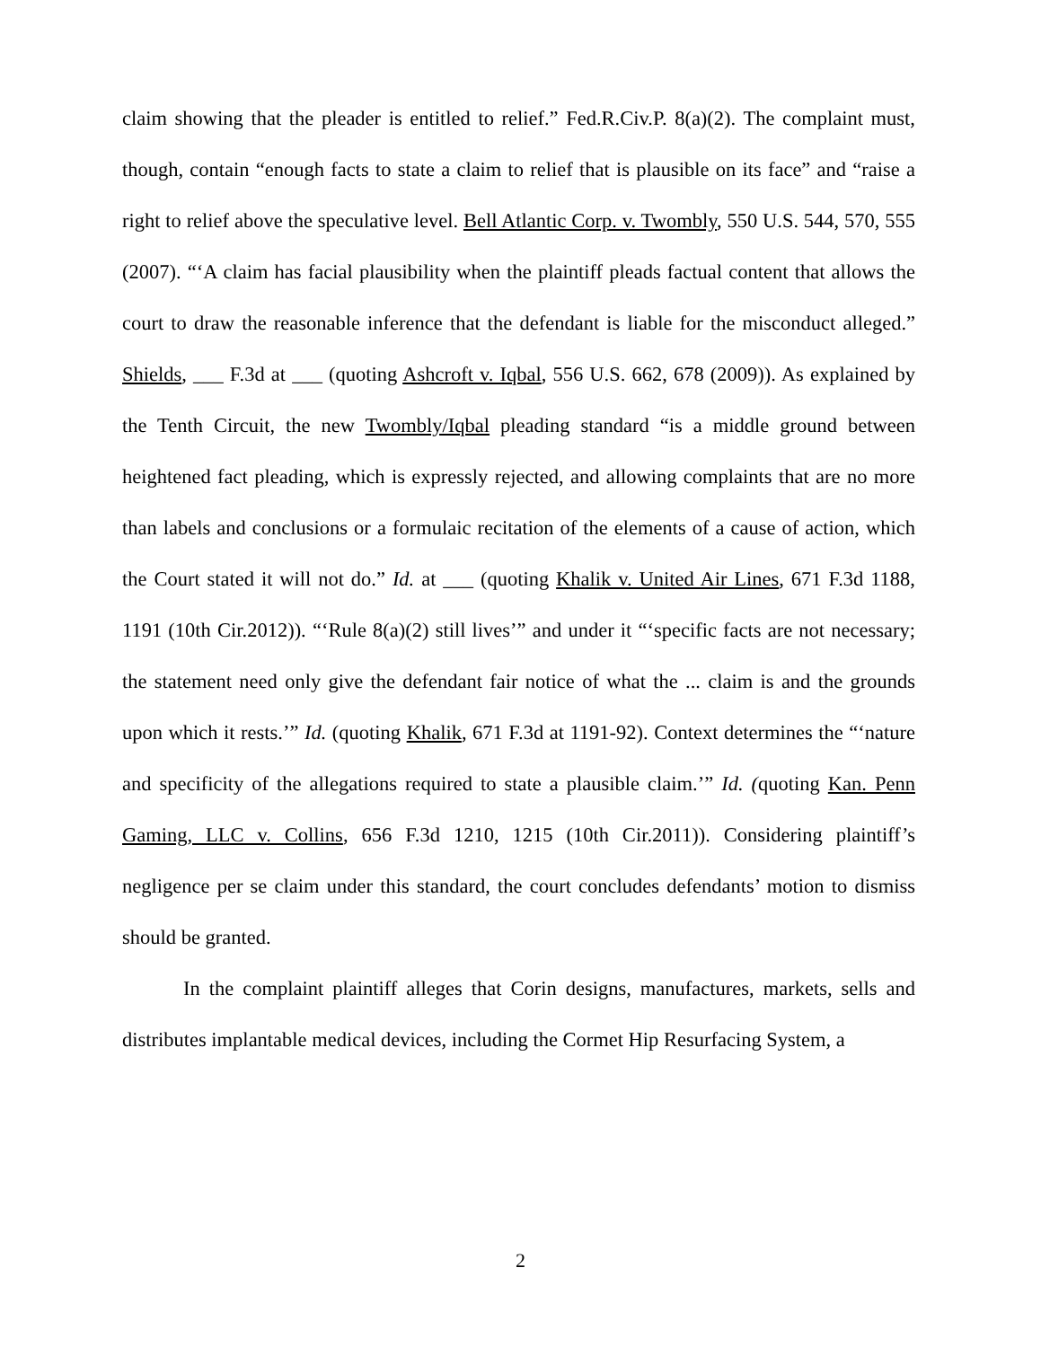claim showing that the pleader is entitled to relief.” Fed.R.Civ.P. 8(a)(2). The complaint must, though, contain “enough facts to state a claim to relief that is plausible on its face” and “raise a right to relief above the speculative level. Bell Atlantic Corp. v. Twombly, 550 U.S. 544, 570, 555 (2007). “‘A claim has facial plausibility when the plaintiff pleads factual content that allows the court to draw the reasonable inference that the defendant is liable for the misconduct alleged.” Shields, ___ F.3d at ___ (quoting Ashcroft v. Iqbal, 556 U.S. 662, 678 (2009)). As explained by the Tenth Circuit, the new Twombly/Iqbal pleading standard “is a middle ground between heightened fact pleading, which is expressly rejected, and allowing complaints that are no more than labels and conclusions or a formulaic recitation of the elements of a cause of action, which the Court stated it will not do.” Id. at ___ (quoting Khalik v. United Air Lines, 671 F.3d 1188, 1191 (10th Cir.2012)). “‘Rule 8(a)(2) still lives’” and under it “‘specific facts are not necessary; the statement need only give the defendant fair notice of what the ... claim is and the grounds upon which it rests.’” Id. (quoting Khalik, 671 F.3d at 1191-92). Context determines the “‘nature and specificity of the allegations required to state a plausible claim.’” Id. (quoting Kan. Penn Gaming, LLC v. Collins, 656 F.3d 1210, 1215 (10th Cir.2011)). Considering plaintiff’s negligence per se claim under this standard, the court concludes defendants’ motion to dismiss should be granted.
In the complaint plaintiff alleges that Corin designs, manufactures, markets, sells and distributes implantable medical devices, including the Cormet Hip Resurfacing System, a
2